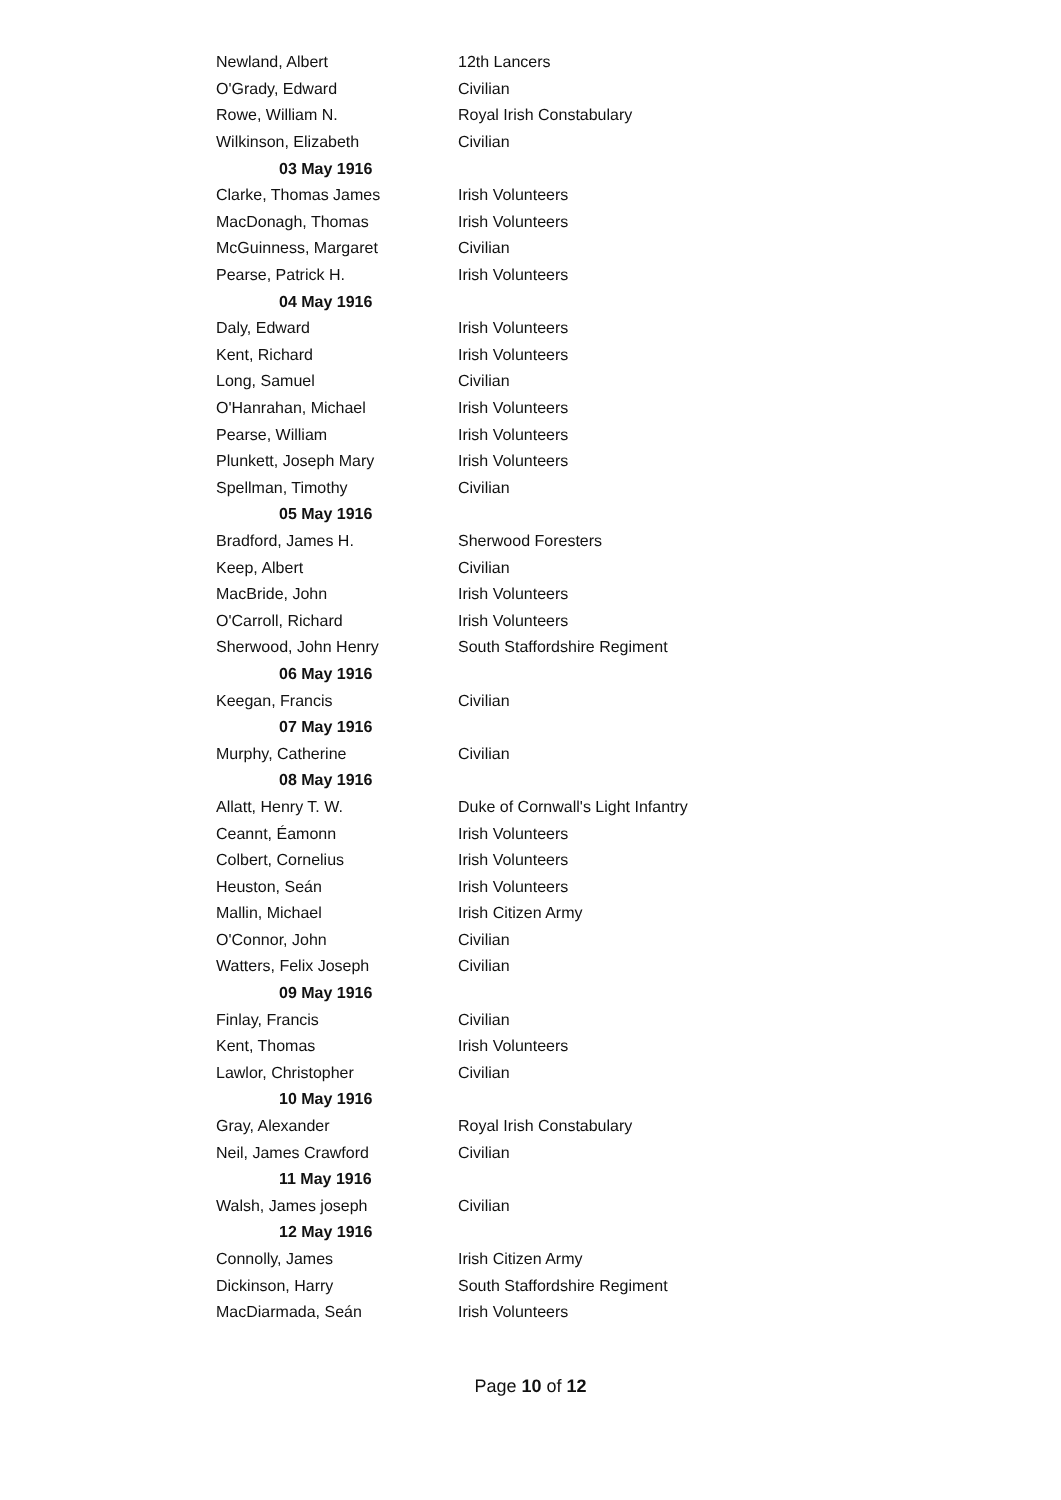| Newland, Albert | 12th Lancers |
| O'Grady, Edward | Civilian |
| Rowe, William N. | Royal Irish Constabulary |
| Wilkinson, Elizabeth | Civilian |
| 03 May 1916 | |
| Clarke, Thomas James | Irish Volunteers |
| MacDonagh, Thomas | Irish Volunteers |
| McGuinness, Margaret | Civilian |
| Pearse, Patrick H. | Irish Volunteers |
| 04 May 1916 | |
| Daly, Edward | Irish Volunteers |
| Kent, Richard | Irish Volunteers |
| Long, Samuel | Civilian |
| O'Hanrahan, Michael | Irish Volunteers |
| Pearse, William | Irish Volunteers |
| Plunkett, Joseph Mary | Irish Volunteers |
| Spellman, Timothy | Civilian |
| 05 May 1916 | |
| Bradford, James H. | Sherwood Foresters |
| Keep, Albert | Civilian |
| MacBride, John | Irish Volunteers |
| O'Carroll, Richard | Irish Volunteers |
| Sherwood, John Henry | South Staffordshire Regiment |
| 06 May 1916 | |
| Keegan, Francis | Civilian |
| 07 May 1916 | |
| Murphy, Catherine | Civilian |
| 08 May 1916 | |
| Allatt, Henry T. W. | Duke of Cornwall's Light Infantry |
| Ceannt, Éamonn | Irish Volunteers |
| Colbert, Cornelius | Irish Volunteers |
| Heuston, Seán | Irish Volunteers |
| Mallin, Michael | Irish Citizen Army |
| O'Connor, John | Civilian |
| Watters, Felix Joseph | Civilian |
| 09 May 1916 | |
| Finlay, Francis | Civilian |
| Kent, Thomas | Irish Volunteers |
| Lawlor, Christopher | Civilian |
| 10 May 1916 | |
| Gray, Alexander | Royal Irish Constabulary |
| Neil, James Crawford | Civilian |
| 11 May 1916 | |
| Walsh, James joseph | Civilian |
| 12 May 1916 | |
| Connolly, James | Irish Citizen Army |
| Dickinson, Harry | South Staffordshire Regiment |
| MacDiarmada, Seán | Irish Volunteers |
Page 10 of 12